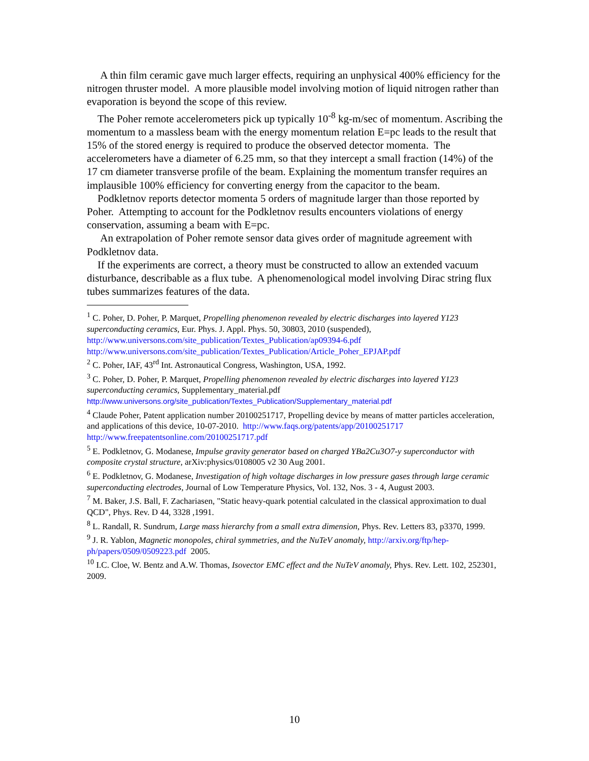A thin film ceramic gave much larger effects, requiring an unphysical 400% efficiency for the nitrogen thruster model. A more plausible model involving motion of liquid nitrogen rather than evaporation is beyond the scope of this review.
The Poher remote accelerometers pick up typically 10<sup>-8</sup> kg-m/sec of momentum. Ascribing the momentum to a massless beam with the energy momentum relation E=pc leads to the result that 15% of the stored energy is required to produce the observed detector momenta. The accelerometers have a diameter of 6.25 mm, so that they intercept a small fraction (14%) of the 17 cm diameter transverse profile of the beam. Explaining the momentum transfer requires an implausible 100% efficiency for converting energy from the capacitor to the beam.
Podkletnov reports detector momenta 5 orders of magnitude larger than those reported by Poher. Attempting to account for the Podkletnov results encounters violations of energy conservation, assuming a beam with E=pc.
An extrapolation of Poher remote sensor data gives order of magnitude agreement with Podkletnov data.
If the experiments are correct, a theory must be constructed to allow an extended vacuum disturbance, describable as a flux tube. A phenomenological model involving Dirac string flux tubes summarizes features of the data.
<sup>1</sup> C. Poher, D. Poher, P. Marquet, Propelling phenomenon revealed by electric discharges into layered Y123 superconducting ceramics, Eur. Phys. J. Appl. Phys. 50, 30803, 2010 (suspended), http://www.universons.com/site_publication/Textes_Publication/ap09394-6.pdf http://www.universons.com/site_publication/Textes_Publication/Article_Poher_EPJAP.pdf
<sup>2</sup> C. Poher, IAF, 43<sup>rd</sup> Int. Astronautical Congress, Washington, USA, 1992.
<sup>3</sup> C. Poher, D. Poher, P. Marquet, Propelling phenomenon revealed by electric discharges into layered Y123 superconducting ceramics, Supplementary_material.pdf
http://www.universons.org/site_publication/Textes_Publication/Supplementary_material.pdf
<sup>4</sup> Claude Poher, Patent application number 20100251717, Propelling device by means of matter particles acceleration, and applications of this device, 10-07-2010. http://www.faqs.org/patents/app/20100251717 http://www.freepatentsonline.com/20100251717.pdf
<sup>5</sup> E. Podkletnov, G. Modanese, Impulse gravity generator based on charged YBa2Cu3O7-y superconductor with composite crystal structure, arXiv:physics/0108005 v2 30 Aug 2001.
<sup>6</sup> E. Podkletnov, G. Modanese, Investigation of high voltage discharges in low pressure gases through large ceramic superconducting electrodes, Journal of Low Temperature Physics, Vol. 132, Nos. 3 - 4, August 2003.
<sup>7</sup> M. Baker, J.S. Ball, F. Zachariasen, "Static heavy-quark potential calculated in the classical approximation to dual QCD", Phys. Rev. D 44, 3328 ,1991.
<sup>8</sup> L. Randall, R. Sundrum, Large mass hierarchy from a small extra dimension, Phys. Rev. Letters 83, p3370, 1999.
<sup>9</sup> J. R. Yablon, Magnetic monopoles, chiral symmetries, and the NuTeV anomaly, http://arxiv.org/ftp/hep-ph/papers/0509/0509223.pdf 2005.
<sup>10</sup> I.C. Cloe, W. Bentz and A.W. Thomas, Isovector EMC effect and the NuTeV anomaly, Phys. Rev. Lett. 102, 252301, 2009.
10